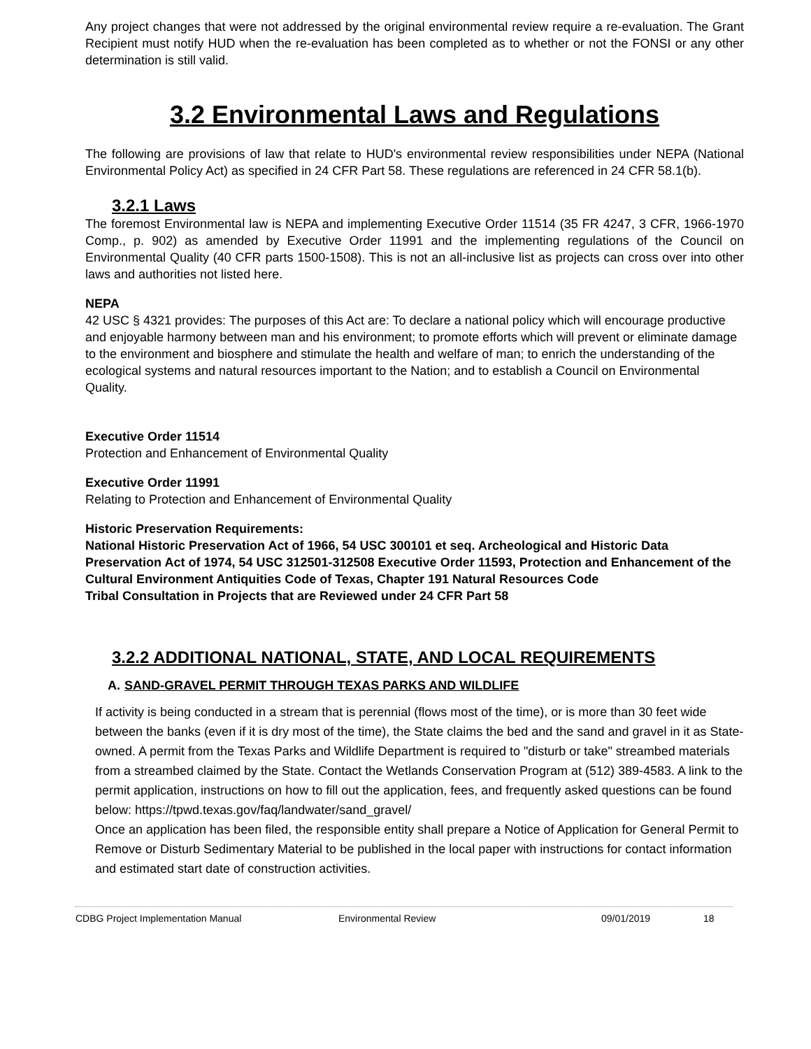Any project changes that were not addressed by the original environmental review require a re-evaluation. The Grant Recipient must notify HUD when the re-evaluation has been completed as to whether or not the FONSI or any other determination is still valid.
3.2 Environmental Laws and Regulations
The following are provisions of law that relate to HUD's environmental review responsibilities under NEPA (National Environmental Policy Act) as specified in 24 CFR Part 58. These regulations are referenced in 24 CFR 58.1(b).
3.2.1 Laws
The foremost Environmental law is NEPA and implementing Executive Order 11514 (35 FR 4247, 3 CFR, 1966-1970 Comp., p. 902) as amended by Executive Order 11991 and the implementing regulations of the Council on Environmental Quality (40 CFR parts 1500-1508). This is not an all-inclusive list as projects can cross over into other laws and authorities not listed here.
NEPA
42 USC § 4321 provides: The purposes of this Act are: To declare a national policy which will encourage productive and enjoyable harmony between man and his environment; to promote efforts which will prevent or eliminate damage to the environment and biosphere and stimulate the health and welfare of man; to enrich the understanding of the ecological systems and natural resources important to the Nation; and to establish a Council on Environmental Quality.
Executive Order 11514
Protection and Enhancement of Environmental Quality
Executive Order 11991
Relating to Protection and Enhancement of Environmental Quality
Historic Preservation Requirements:
National Historic Preservation Act of 1966, 54 USC 300101 et seq. Archeological and Historic Data Preservation Act of 1974, 54 USC 312501-312508 Executive Order 11593, Protection and Enhancement of the Cultural Environment Antiquities Code of Texas, Chapter 191 Natural Resources Code
Tribal Consultation in Projects that are Reviewed under 24 CFR Part 58
3.2.2 ADDITIONAL NATIONAL, STATE, AND LOCAL REQUIREMENTS
A. SAND-GRAVEL PERMIT THROUGH TEXAS PARKS AND WILDLIFE
If activity is being conducted in a stream that is perennial (flows most of the time), or is more than 30 feet wide between the banks (even if it is dry most of the time), the State claims the bed and the sand and gravel in it as State-owned. A permit from the Texas Parks and Wildlife Department is required to "disturb or take" streambed materials from a streambed claimed by the State. Contact the Wetlands Conservation Program at (512) 389-4583. A link to the permit application, instructions on how to fill out the application, fees, and frequently asked questions can be found below: https://tpwd.texas.gov/faq/landwater/sand_gravel/
Once an application has been filed, the responsible entity shall prepare a Notice of Application for General Permit to Remove or Disturb Sedimentary Material to be published in the local paper with instructions for contact information and estimated start date of construction activities.
CDBG Project Implementation Manual Environmental Review 09/01/2019 18